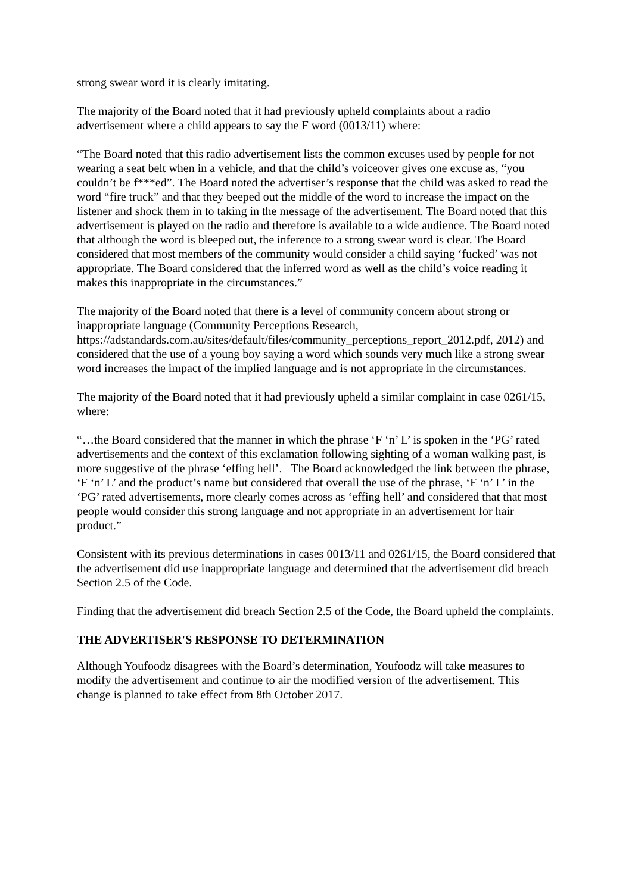strong swear word it is clearly imitating.
The majority of the Board noted that it had previously upheld complaints about a radio advertisement where a child appears to say the F word (0013/11) where:
“The Board noted that this radio advertisement lists the common excuses used by people for not wearing a seat belt when in a vehicle, and that the child’s voiceover gives one excuse as, “you couldn’t be f***ed”. The Board noted the advertiser’s response that the child was asked to read the word “fire truck” and that they beeped out the middle of the word to increase the impact on the listener and shock them in to taking in the message of the advertisement. The Board noted that this advertisement is played on the radio and therefore is available to a wide audience. The Board noted that although the word is bleeped out, the inference to a strong swear word is clear. The Board considered that most members of the community would consider a child saying ‘fucked’ was not appropriate. The Board considered that the inferred word as well as the child’s voice reading it makes this inappropriate in the circumstances.”
The majority of the Board noted that there is a level of community concern about strong or inappropriate language (Community Perceptions Research, https://adstandards.com.au/sites/default/files/community_perceptions_report_2012.pdf, 2012) and considered that the use of a young boy saying a word which sounds very much like a strong swear word increases the impact of the implied language and is not appropriate in the circumstances.
The majority of the Board noted that it had previously upheld a similar complaint in case 0261/15, where:
“…the Board considered that the manner in which the phrase ‘F ‘n’ L’ is spoken in the ‘PG’ rated advertisements and the context of this exclamation following sighting of a woman walking past, is more suggestive of the phrase ‘effing hell’. The Board acknowledged the link between the phrase, ‘F ‘n’ L’ and the product’s name but considered that overall the use of the phrase, ‘F ‘n’ L’ in the ‘PG’ rated advertisements, more clearly comes across as ‘effing hell’ and considered that that most people would consider this strong language and not appropriate in an advertisement for hair product.”
Consistent with its previous determinations in cases 0013/11 and 0261/15, the Board considered that the advertisement did use inappropriate language and determined that the advertisement did breach Section 2.5 of the Code.
Finding that the advertisement did breach Section 2.5 of the Code, the Board upheld the complaints.
THE ADVERTISER'S RESPONSE TO DETERMINATION
Although Youfoodz disagrees with the Board’s determination, Youfoodz will take measures to modify the advertisement and continue to air the modified version of the advertisement. This change is planned to take effect from 8th October 2017.